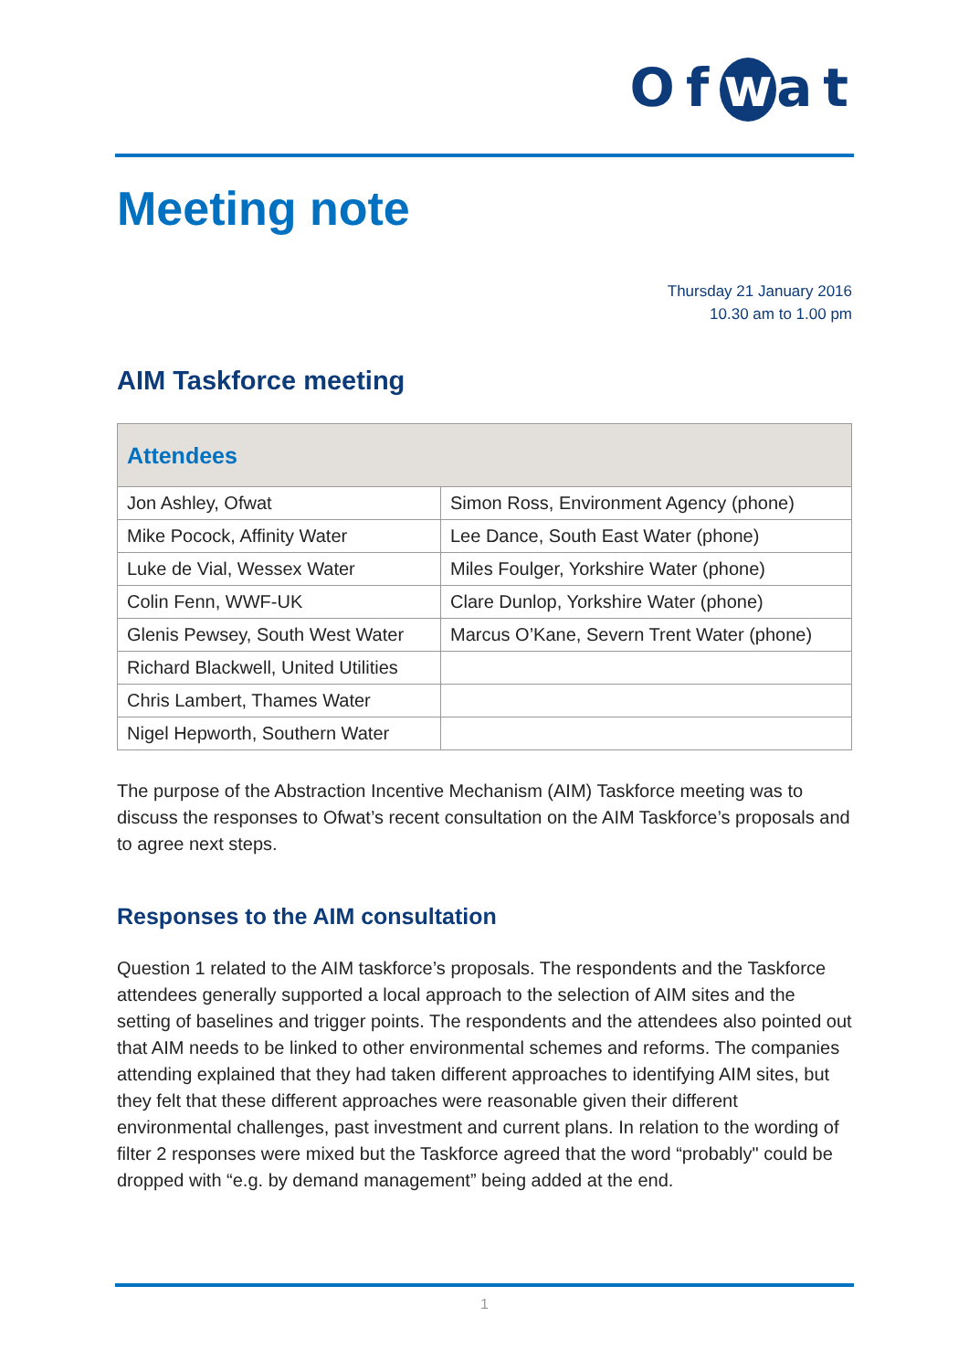Of w at
Meeting note
Thursday 21 January 2016
10.30 am to 1.00 pm
AIM Taskforce meeting
| Attendees | |
| --- | --- |
| Jon Ashley, Ofwat | Simon Ross, Environment Agency (phone) |
| Mike Pocock, Affinity Water | Lee Dance, South East Water (phone) |
| Luke de Vial, Wessex Water | Miles Foulger, Yorkshire Water (phone) |
| Colin Fenn, WWF-UK | Clare Dunlop, Yorkshire Water (phone) |
| Glenis Pewsey, South West Water | Marcus O’Kane, Severn Trent Water (phone) |
| Richard Blackwell, United Utilities | |
| Chris Lambert, Thames Water | |
| Nigel Hepworth, Southern Water | |
The purpose of the Abstraction Incentive Mechanism (AIM) Taskforce meeting was to discuss the responses to Ofwat’s recent consultation on the AIM Taskforce’s proposals and to agree next steps.
Responses to the AIM consultation
Question 1 related to the AIM taskforce’s proposals. The respondents and the Taskforce attendees generally supported a local approach to the selection of AIM sites and the setting of baselines and trigger points. The respondents and the attendees also pointed out that AIM needs to be linked to other environmental schemes and reforms. The companies attending explained that they had taken different approaches to identifying AIM sites, but they felt that these different approaches were reasonable given their different environmental challenges, past investment and current plans. In relation to the wording of filter 2 responses were mixed but the Taskforce agreed that the word “probably" could be dropped with “e.g. by demand management” being added at the end.
1